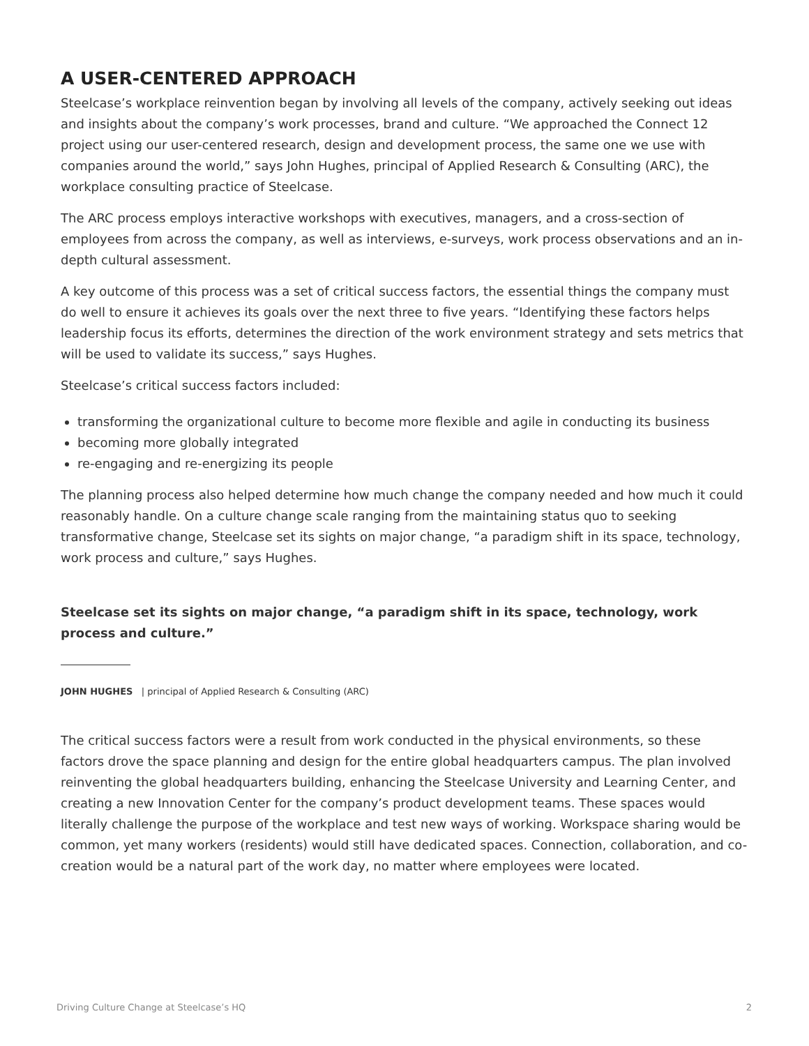A USER-CENTERED APPROACH
Steelcase’s workplace reinvention began by involving all levels of the company, actively seeking out ideas and insights about the company’s work processes, brand and culture. “We approached the Connect 12 project using our user-centered research, design and development process, the same one we use with companies around the world,” says John Hughes, principal of Applied Research & Consulting (ARC), the workplace consulting practice of Steelcase.
The ARC process employs interactive workshops with executives, managers, and a cross-section of employees from across the company, as well as interviews, e-surveys, work process observations and an in-depth cultural assessment.
A key outcome of this process was a set of critical success factors, the essential things the company must do well to ensure it achieves its goals over the next three to five years. “Identifying these factors helps leadership focus its efforts, determines the direction of the work environment strategy and sets metrics that will be used to validate its success,” says Hughes.
Steelcase’s critical success factors included:
transforming the organizational culture to become more flexible and agile in conducting its business
becoming more globally integrated
re-engaging and re-energizing its people
The planning process also helped determine how much change the company needed and how much it could reasonably handle. On a culture change scale ranging from the maintaining status quo to seeking transformative change, Steelcase set its sights on major change, “a paradigm shift in its space, technology, work process and culture,” says Hughes.
Steelcase set its sights on major change, “a paradigm shift in its space, technology, work process and culture.”
JOHN HUGHES | principal of Applied Research & Consulting (ARC)
The critical success factors were a result from work conducted in the physical environments, so these factors drove the space planning and design for the entire global headquarters campus. The plan involved reinventing the global headquarters building, enhancing the Steelcase University and Learning Center, and creating a new Innovation Center for the company’s product development teams. These spaces would literally challenge the purpose of the workplace and test new ways of working. Workspace sharing would be common, yet many workers (residents) would still have dedicated spaces. Connection, collaboration, and co-creation would be a natural part of the work day, no matter where employees were located.
Driving Culture Change at Steelcase’s HQ 2